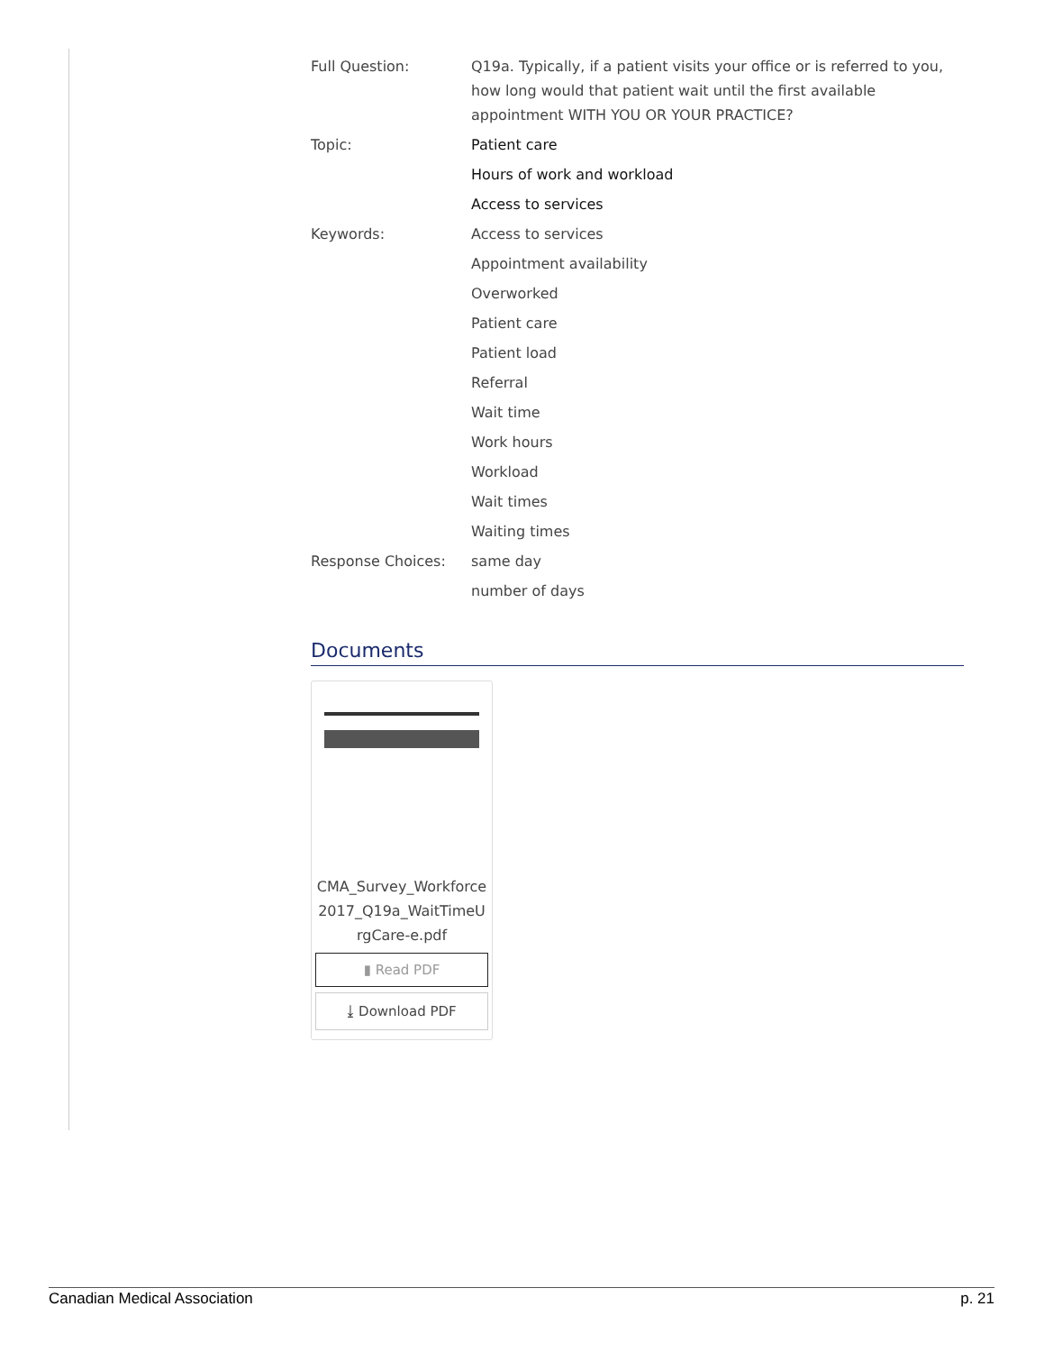Full Question: Q19a. Typically, if a patient visits your office or is referred to you, how long would that patient wait until the first available appointment WITH YOU OR YOUR PRACTICE?
Topic: Patient care
Hours of work and workload
Access to services
Keywords: Access to services
Appointment availability
Overworked
Patient care
Patient load
Referral
Wait time
Work hours
Workload
Wait times
Waiting times
Response Choices: same day
number of days
Documents
CMA_Survey_Workforce2017_Q19a_WaitTimeUrgCare-e.pdf
▮ Read PDF
⤓ Download PDF
Canadian Medical Association p. 21